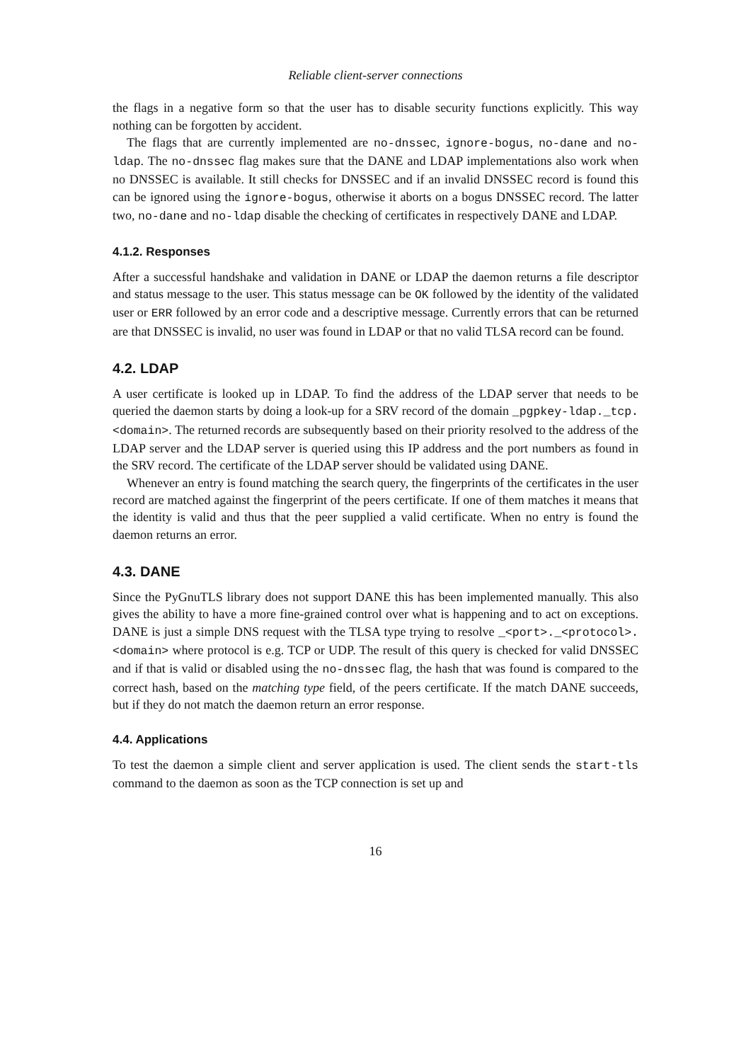Reliable client-server connections
the flags in a negative form so that the user has to disable security functions explicitly. This way nothing can be forgotten by accident.
The flags that are currently implemented are no-dnssec, ignore-bogus, no-dane and no-ldap. The no-dnssec flag makes sure that the DANE and LDAP implementations also work when no DNSSEC is available. It still checks for DNSSEC and if an invalid DNSSEC record is found this can be ignored using the ignore-bogus, otherwise it aborts on a bogus DNSSEC record. The latter two, no-dane and no-ldap disable the checking of certificates in respectively DANE and LDAP.
4.1.2. Responses
After a successful handshake and validation in DANE or LDAP the daemon returns a file descriptor and status message to the user. This status message can be OK followed by the identity of the validated user or ERR followed by an error code and a descriptive message. Currently errors that can be returned are that DNSSEC is invalid, no user was found in LDAP or that no valid TLSA record can be found.
4.2. LDAP
A user certificate is looked up in LDAP. To find the address of the LDAP server that needs to be queried the daemon starts by doing a look-up for a SRV record of the domain _pgpkey-ldap._tcp.<domain>. The returned records are subsequently based on their priority resolved to the address of the LDAP server and the LDAP server is queried using this IP address and the port numbers as found in the SRV record. The certificate of the LDAP server should be validated using DANE.
Whenever an entry is found matching the search query, the fingerprints of the certificates in the user record are matched against the fingerprint of the peers certificate. If one of them matches it means that the identity is valid and thus that the peer supplied a valid certificate. When no entry is found the daemon returns an error.
4.3. DANE
Since the PyGnuTLS library does not support DANE this has been implemented manually. This also gives the ability to have a more fine-grained control over what is happening and to act on exceptions. DANE is just a simple DNS request with the TLSA type trying to resolve _<port>._<protocol>.<domain> where protocol is e.g. TCP or UDP. The result of this query is checked for valid DNSSEC and if that is valid or disabled using the no-dnssec flag, the hash that was found is compared to the correct hash, based on the matching type field, of the peers certificate. If the match DANE succeeds, but if they do not match the daemon return an error response.
4.4. Applications
To test the daemon a simple client and server application is used. The client sends the start-tls command to the daemon as soon as the TCP connection is set up and
16